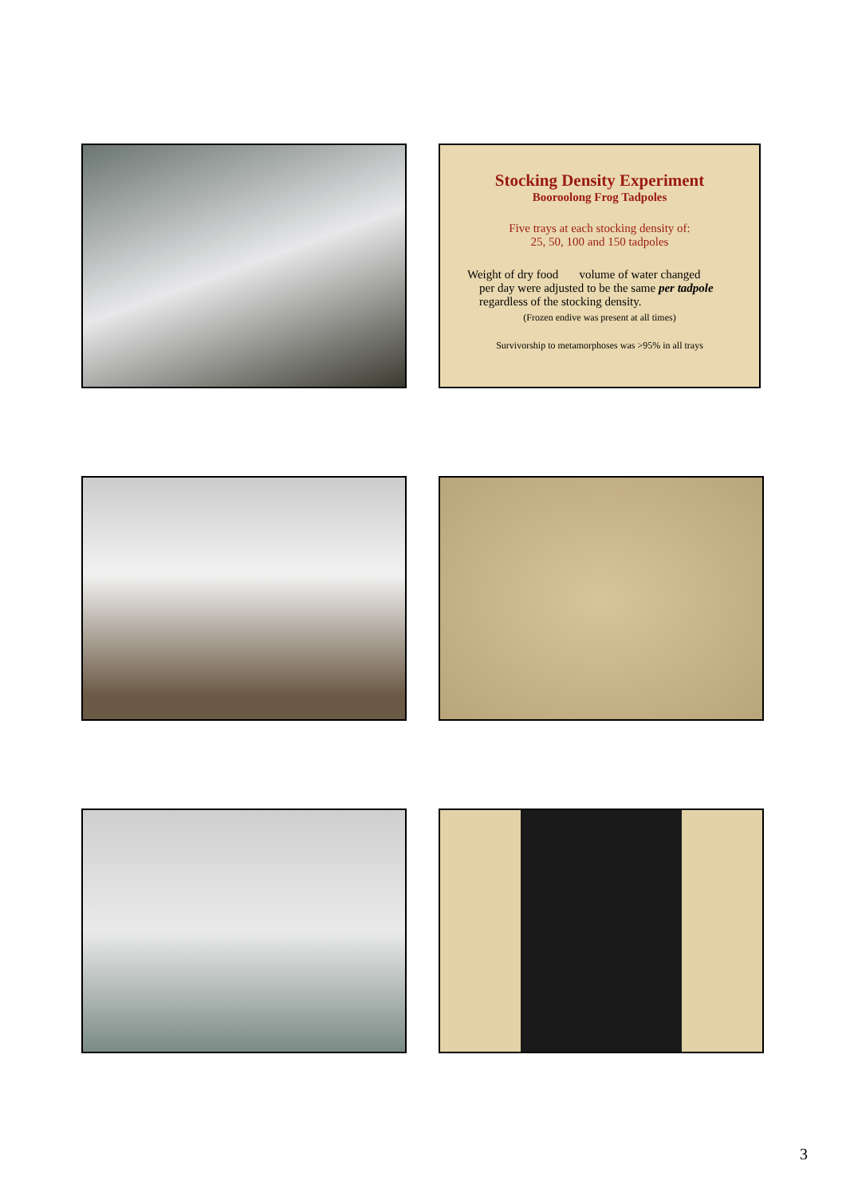Stocking Density Experiment
Booroolong Frog Tadpoles
Five trays at each stocking density of:
25, 50, 100 and 150 tadpoles
Weight of dry food volume of water changed
per day were adjusted to be the same per tadpole
regardless of the stocking density.
(Frozen endive was present at all times)
Survivorship to metamorphoses was >95% in all trays
3